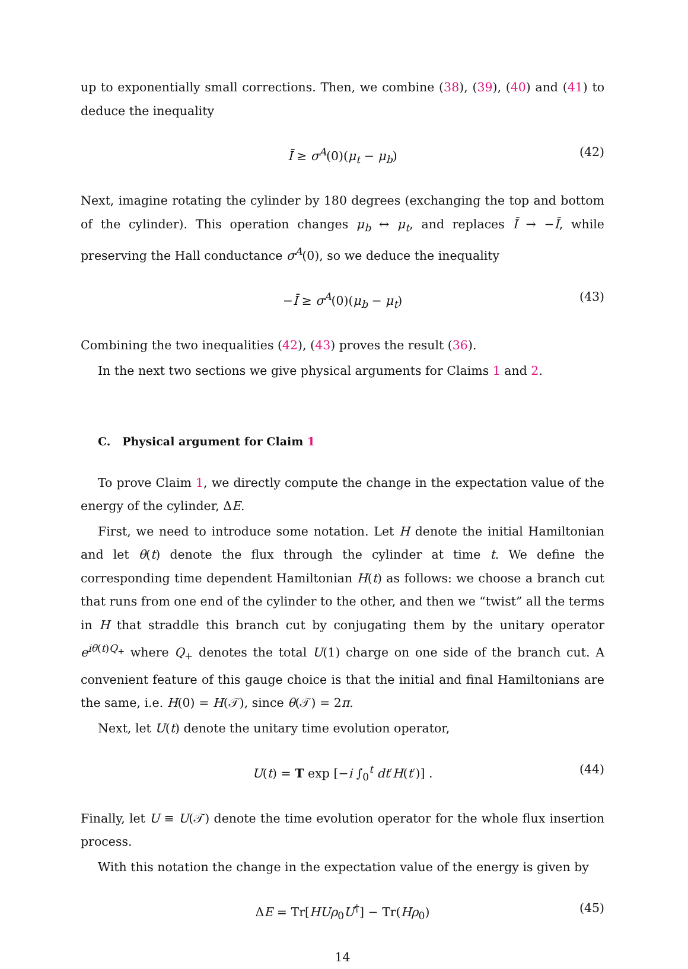up to exponentially small corrections. Then, we combine (38), (39), (40) and (41) to deduce the inequality
Ī ≥ σ<sup>A</sup>(0)(μ<sub>t</sub> − μ<sub>b</sub>) (42)
Next, imagine rotating the cylinder by 180 degrees (exchanging the top and bottom of the cylinder). This operation changes μ<sub>b</sub> ↔ μ<sub>t</sub>, and replaces Ī → −Ī, while preserving the Hall conductance σ<sup>A</sup>(0), so we deduce the inequality
−Ī ≥ σ<sup>A</sup>(0)(μ<sub>b</sub> − μ<sub>t</sub>) (43)
Combining the two inequalities (42), (43) proves the result (36).
In the next two sections we give physical arguments for Claims 1 and 2.
C. Physical argument for Claim 1
To prove Claim 1, we directly compute the change in the expectation value of the energy of the cylinder, ΔE.
First, we need to introduce some notation. Let H denote the initial Hamiltonian and let θ(t) denote the flux through the cylinder at time t. We define the corresponding time dependent Hamiltonian H(t) as follows: we choose a branch cut that runs from one end of the cylinder to the other, and then we “twist” all the terms in H that straddle this branch cut by conjugating them by the unitary operator e<sup>iθ(t)Q<sub>+</sub></sup> where Q<sub>+</sub> denotes the total U(1) charge on one side of the branch cut. A convenient feature of this gauge choice is that the initial and final Hamiltonians are the same, i.e. H(0) = H(𝒯), since θ(𝒯) = 2π.
Next, let U(t) denote the unitary time evolution operator,
U(t) = T exp [−i ∫<sub>0</sub><sup>t</sup> dt′H(t′)] . (44)
Finally, let U ≡ U(𝒯) denote the time evolution operator for the whole flux insertion process.
With this notation the change in the expectation value of the energy is given by
ΔE = Tr[HUρ<sub>0</sub>U<sup>†</sup>] − Tr(Hρ<sub>0</sub>) (45)
14